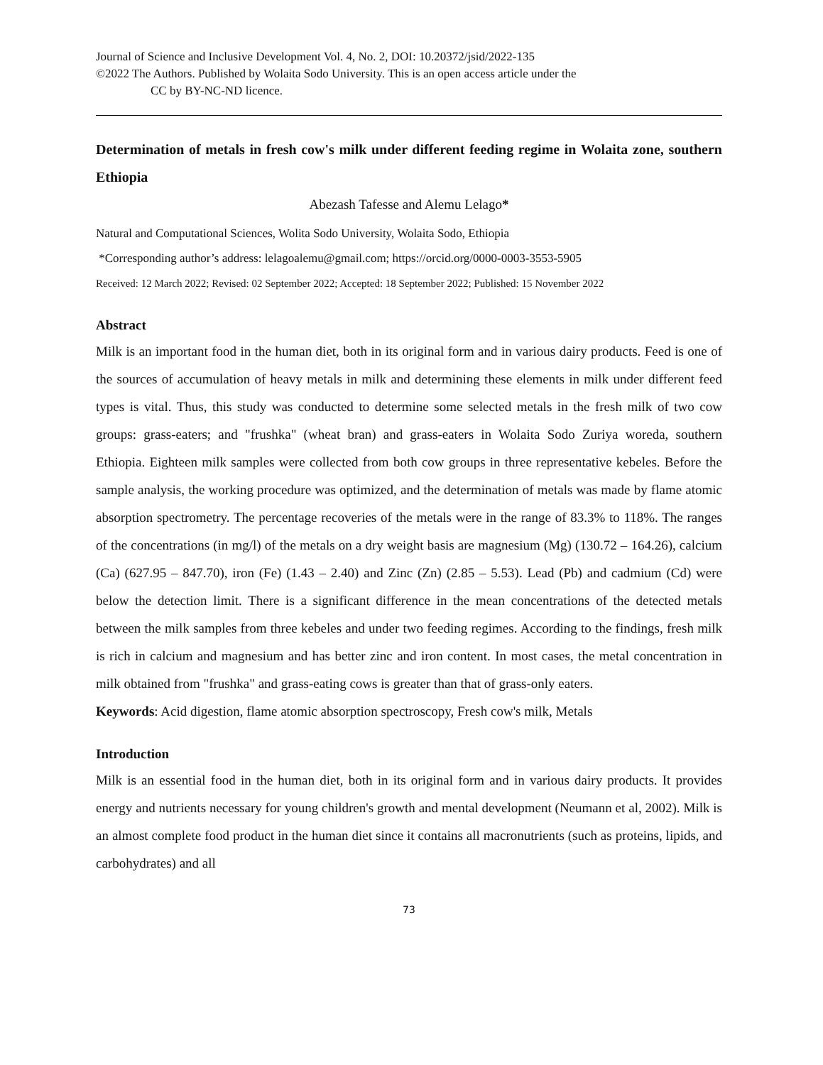Journal of Science and Inclusive Development Vol. 4, No. 2, DOI: 10.20372/jsid/2022-135
©2022 The Authors. Published by Wolaita Sodo University. This is an open access article under the
CC by BY-NC-ND licence.
Determination of metals in fresh cow's milk under different feeding regime in Wolaita zone, southern Ethiopia
Abezash Tafesse and Alemu Lelago*
Natural and Computational Sciences, Wolita Sodo University, Wolaita Sodo, Ethiopia
*Corresponding author’s address: lelagoalemu@gmail.com; https://orcid.org/0000-0003-3553-5905
Received: 12 March 2022; Revised: 02 September 2022; Accepted: 18 September 2022; Published: 15 November 2022
Abstract
Milk is an important food in the human diet, both in its original form and in various dairy products. Feed is one of the sources of accumulation of heavy metals in milk and determining these elements in milk under different feed types is vital. Thus, this study was conducted to determine some selected metals in the fresh milk of two cow groups: grass-eaters; and "frushka" (wheat bran) and grass-eaters in Wolaita Sodo Zuriya woreda, southern Ethiopia. Eighteen milk samples were collected from both cow groups in three representative kebeles. Before the sample analysis, the working procedure was optimized, and the determination of metals was made by flame atomic absorption spectrometry. The percentage recoveries of the metals were in the range of 83.3% to 118%. The ranges of the concentrations (in mg/l) of the metals on a dry weight basis are magnesium (Mg) (130.72 – 164.26), calcium (Ca) (627.95 – 847.70), iron (Fe) (1.43 – 2.40) and Zinc (Zn) (2.85 – 5.53). Lead (Pb) and cadmium (Cd) were below the detection limit. There is a significant difference in the mean concentrations of the detected metals between the milk samples from three kebeles and under two feeding regimes. According to the findings, fresh milk is rich in calcium and magnesium and has better zinc and iron content. In most cases, the metal concentration in milk obtained from "frushka" and grass-eating cows is greater than that of grass-only eaters.
Keywords: Acid digestion, flame atomic absorption spectroscopy, Fresh cow's milk, Metals
Introduction
Milk is an essential food in the human diet, both in its original form and in various dairy products. It provides energy and nutrients necessary for young children's growth and mental development (Neumann et al, 2002). Milk is an almost complete food product in the human diet since it contains all macronutrients (such as proteins, lipids, and carbohydrates) and all
73